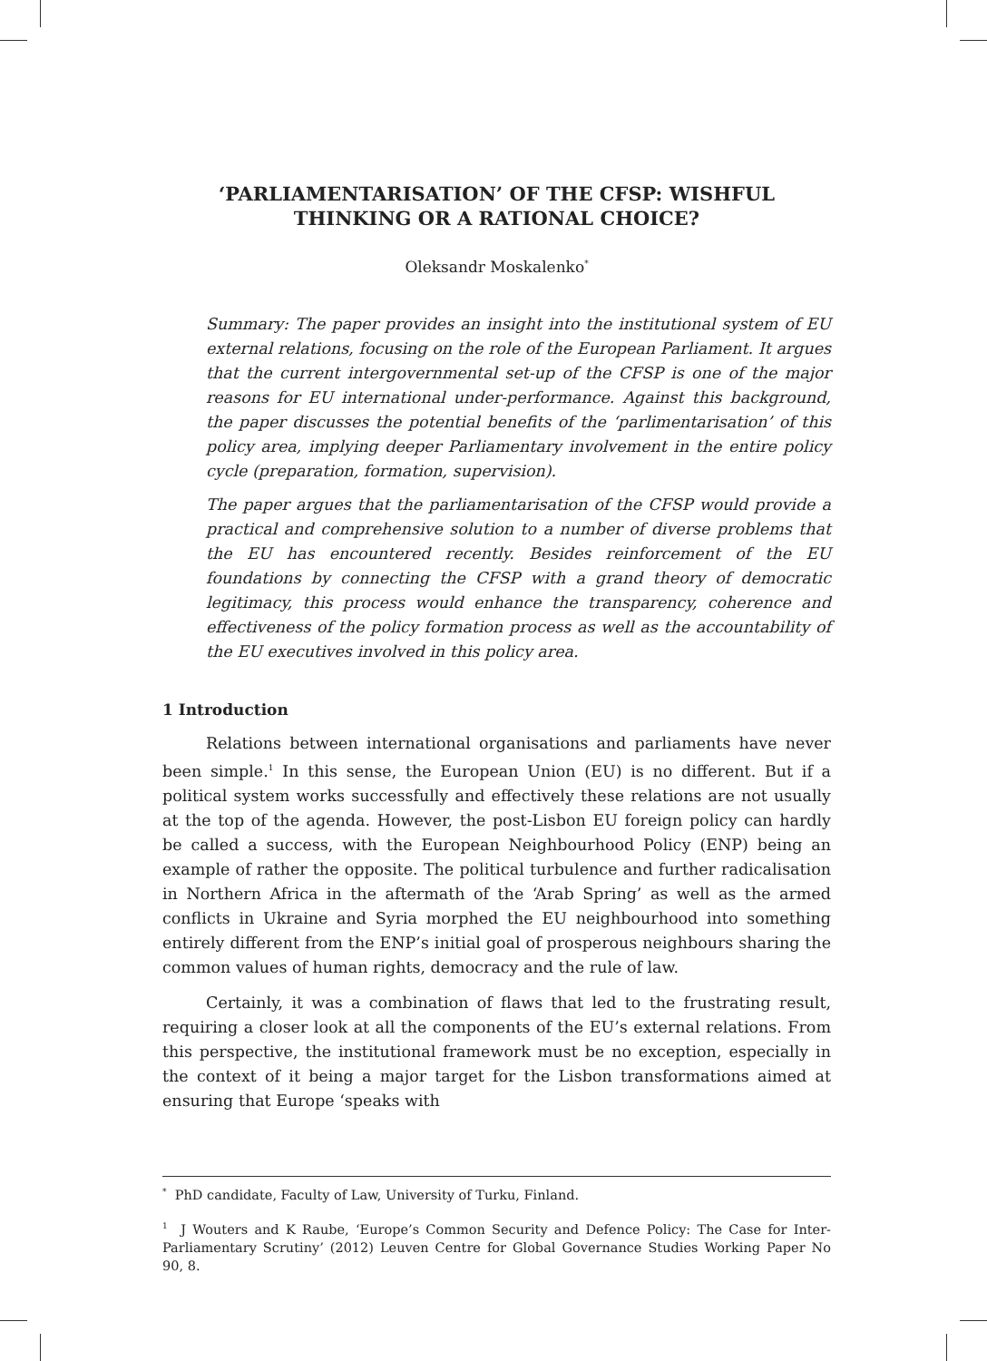‘PARLIAMENTARISATION’ OF THE CFSP: WISHFUL THINKING OR A RATIONAL CHOICE?
Oleksandr Moskalenko<sup>*</sup>
Summary: The paper provides an insight into the institutional system of EU external relations, focusing on the role of the European Parliament. It argues that the current intergovernmental set-up of the CFSP is one of the major reasons for EU international under-performance. Against this background, the paper discusses the potential benefits of the ‘parlimentarisation’ of this policy area, implying deeper Parliamentary involvement in the entire policy cycle (preparation, formation, supervision).
The paper argues that the parliamentarisation of the CFSP would provide a practical and comprehensive solution to a number of diverse problems that the EU has encountered recently. Besides reinforcement of the EU foundations by connecting the CFSP with a grand theory of democratic legitimacy, this process would enhance the transparency, coherence and effectiveness of the policy formation process as well as the accountability of the EU executives involved in this policy area.
1 Introduction
Relations between international organisations and parliaments have never been simple.<sup>1</sup> In this sense, the European Union (EU) is no different. But if a political system works successfully and effectively these relations are not usually at the top of the agenda. However, the post-Lisbon EU foreign policy can hardly be called a success, with the European Neighbourhood Policy (ENP) being an example of rather the opposite. The political turbulence and further radicalisation in Northern Africa in the aftermath of the ‘Arab Spring’ as well as the armed conflicts in Ukraine and Syria morphed the EU neighbourhood into something entirely different from the ENP’s initial goal of prosperous neighbours sharing the common values of human rights, democracy and the rule of law.
Certainly, it was a combination of flaws that led to the frustrating result, requiring a closer look at all the components of the EU’s external relations. From this perspective, the institutional framework must be no exception, especially in the context of it being a major target for the Lisbon transformations aimed at ensuring that Europe ‘speaks with
<sup>*</sup> PhD candidate, Faculty of Law, University of Turku, Finland.
<sup>1</sup> J Wouters and K Raube, ‘Europe’s Common Security and Defence Policy: The Case for Inter-Parliamentary Scrutiny’ (2012) Leuven Centre for Global Governance Studies Working Paper No 90, 8.